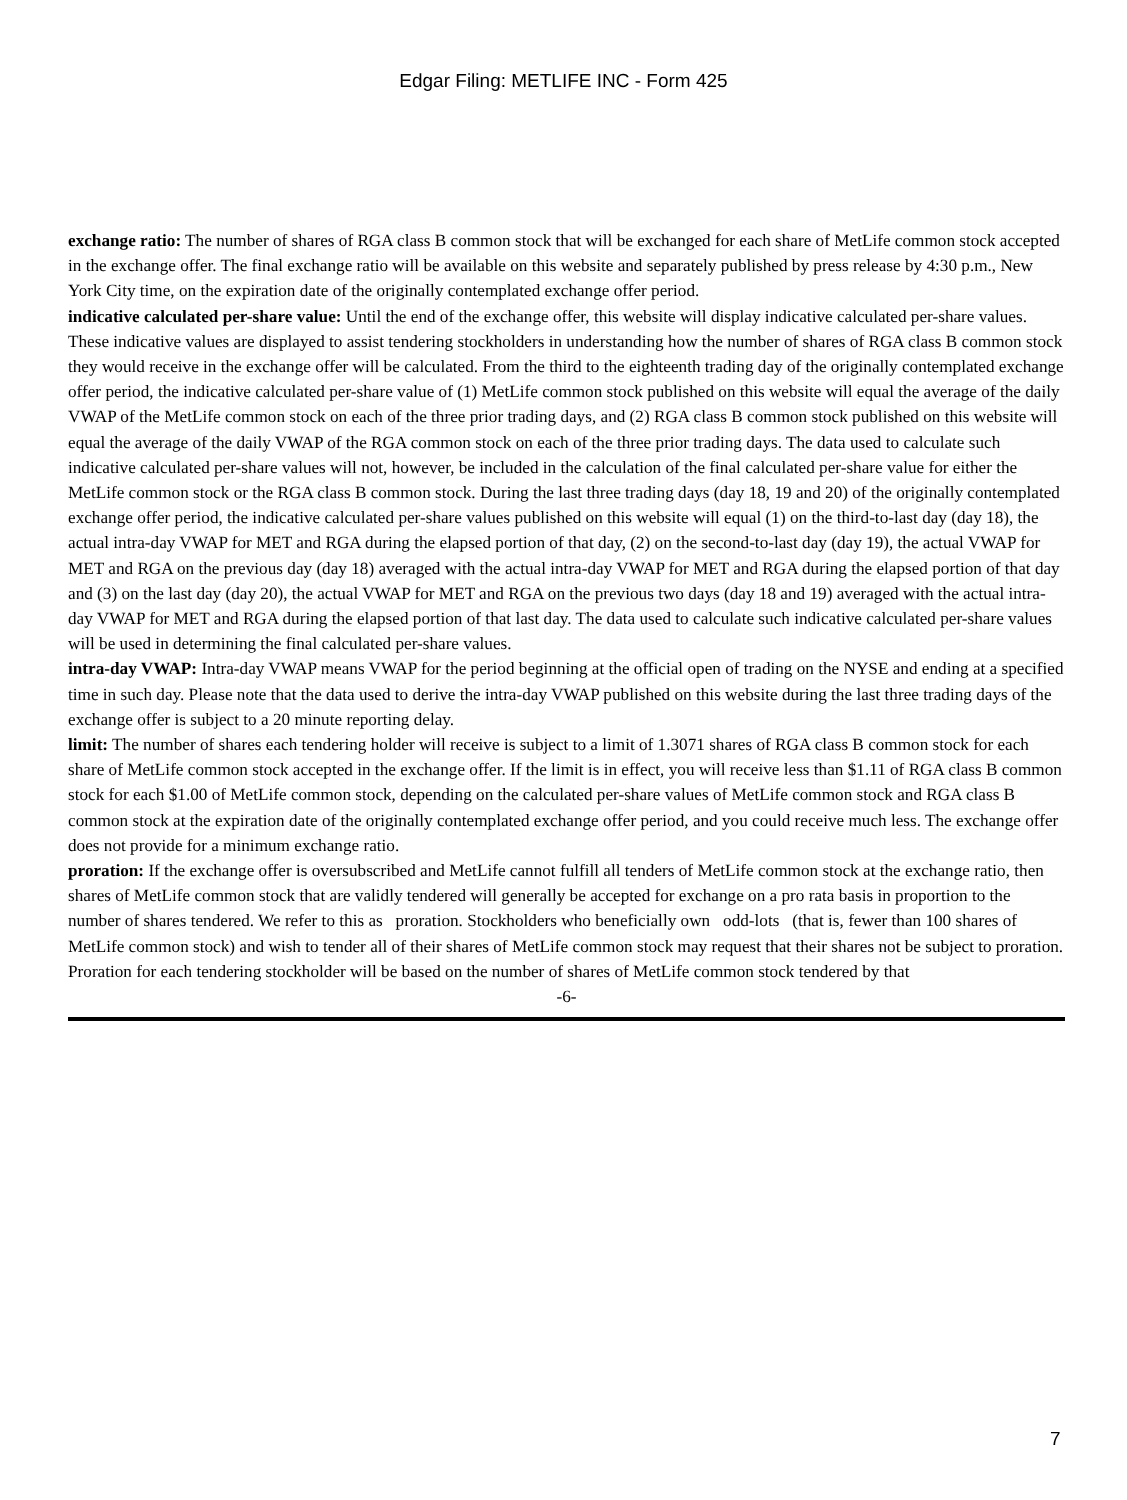Edgar Filing: METLIFE INC - Form 425
exchange ratio: The number of shares of RGA class B common stock that will be exchanged for each share of MetLife common stock accepted in the exchange offer. The final exchange ratio will be available on this website and separately published by press release by 4:30 p.m., New York City time, on the expiration date of the originally contemplated exchange offer period.
indicative calculated per-share value: Until the end of the exchange offer, this website will display indicative calculated per-share values. These indicative values are displayed to assist tendering stockholders in understanding how the number of shares of RGA class B common stock they would receive in the exchange offer will be calculated. From the third to the eighteenth trading day of the originally contemplated exchange offer period, the indicative calculated per-share value of (1) MetLife common stock published on this website will equal the average of the daily VWAP of the MetLife common stock on each of the three prior trading days, and (2) RGA class B common stock published on this website will equal the average of the daily VWAP of the RGA common stock on each of the three prior trading days. The data used to calculate such indicative calculated per-share values will not, however, be included in the calculation of the final calculated per-share value for either the MetLife common stock or the RGA class B common stock. During the last three trading days (day 18, 19 and 20) of the originally contemplated exchange offer period, the indicative calculated per-share values published on this website will equal (1) on the third-to-last day (day 18), the actual intra-day VWAP for MET and RGA during the elapsed portion of that day, (2) on the second-to-last day (day 19), the actual VWAP for MET and RGA on the previous day (day 18) averaged with the actual intra-day VWAP for MET and RGA during the elapsed portion of that day and (3) on the last day (day 20), the actual VWAP for MET and RGA on the previous two days (day 18 and 19) averaged with the actual intra-day VWAP for MET and RGA during the elapsed portion of that last day. The data used to calculate such indicative calculated per-share values will be used in determining the final calculated per-share values.
intra-day VWAP: Intra-day VWAP means VWAP for the period beginning at the official open of trading on the NYSE and ending at a specified time in such day. Please note that the data used to derive the intra-day VWAP published on this website during the last three trading days of the exchange offer is subject to a 20 minute reporting delay.
limit: The number of shares each tendering holder will receive is subject to a limit of 1.3071 shares of RGA class B common stock for each share of MetLife common stock accepted in the exchange offer. If the limit is in effect, you will receive less than $1.11 of RGA class B common stock for each $1.00 of MetLife common stock, depending on the calculated per-share values of MetLife common stock and RGA class B common stock at the expiration date of the originally contemplated exchange offer period, and you could receive much less. The exchange offer does not provide for a minimum exchange ratio.
proration: If the exchange offer is oversubscribed and MetLife cannot fulfill all tenders of MetLife common stock at the exchange ratio, then shares of MetLife common stock that are validly tendered will generally be accepted for exchange on a pro rata basis in proportion to the number of shares tendered. We refer to this as proration. Stockholders who beneficially own odd-lots (that is, fewer than 100 shares of MetLife common stock) and wish to tender all of their shares of MetLife common stock may request that their shares not be subject to proration. Proration for each tendering stockholder will be based on the number of shares of MetLife common stock tendered by that
-6-
7